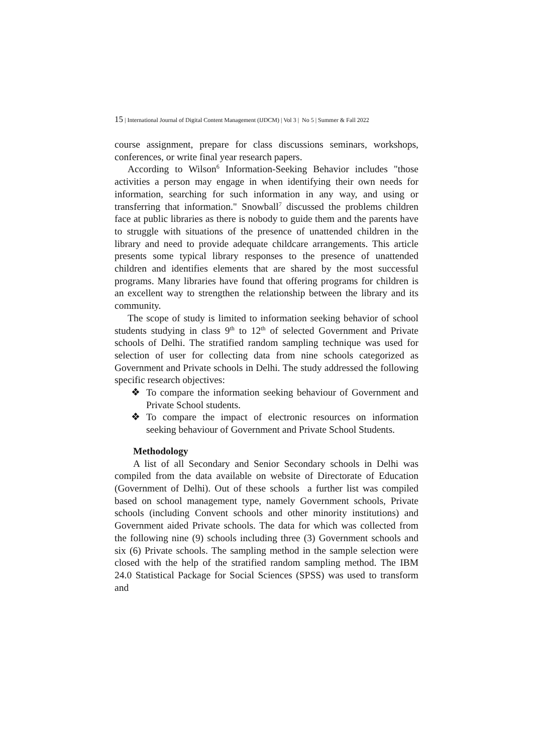15 | International Journal of Digital Content Management (IJDCM) | Vol 3 | No 5 | Summer & Fall 2022
course assignment, prepare for class discussions seminars, workshops, conferences, or write final year research papers.
According to Wilson<sup>6</sup> Information-Seeking Behavior includes "those activities a person may engage in when identifying their own needs for information, searching for such information in any way, and using or transferring that information." Snowball<sup>7</sup> discussed the problems children face at public libraries as there is nobody to guide them and the parents have to struggle with situations of the presence of unattended children in the library and need to provide adequate childcare arrangements. This article presents some typical library responses to the presence of unattended children and identifies elements that are shared by the most successful programs. Many libraries have found that offering programs for children is an excellent way to strengthen the relationship between the library and its community.
The scope of study is limited to information seeking behavior of school students studying in class 9<sup>th</sup> to 12<sup>th</sup> of selected Government and Private schools of Delhi. The stratified random sampling technique was used for selection of user for collecting data from nine schools categorized as Government and Private schools in Delhi. The study addressed the following specific research objectives:
❖ To compare the information seeking behaviour of Government and Private School students.
❖ To compare the impact of electronic resources on information seeking behaviour of Government and Private School Students.
Methodology
A list of all Secondary and Senior Secondary schools in Delhi was compiled from the data available on website of Directorate of Education (Government of Delhi). Out of these schools a further list was compiled based on school management type, namely Government schools, Private schools (including Convent schools and other minority institutions) and Government aided Private schools. The data for which was collected from the following nine (9) schools including three (3) Government schools and six (6) Private schools. The sampling method in the sample selection were closed with the help of the stratified random sampling method. The IBM 24.0 Statistical Package for Social Sciences (SPSS) was used to transform and